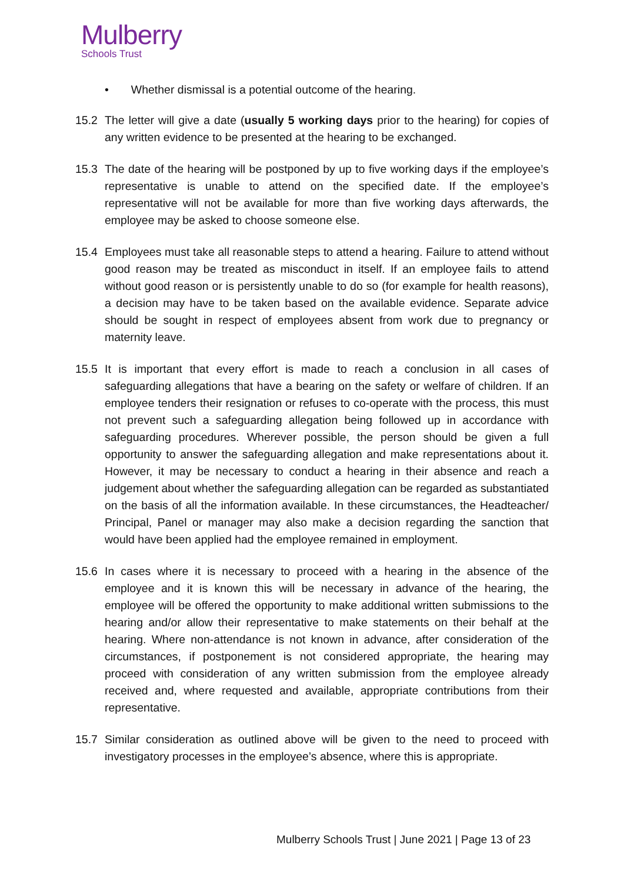Mulberry
Schools Trust
• Whether dismissal is a potential outcome of the hearing.
15.2 The letter will give a date (usually 5 working days prior to the hearing) for copies of any written evidence to be presented at the hearing to be exchanged.
15.3 The date of the hearing will be postponed by up to five working days if the employee’s representative is unable to attend on the specified date. If the employee’s representative will not be available for more than five working days afterwards, the employee may be asked to choose someone else.
15.4 Employees must take all reasonable steps to attend a hearing. Failure to attend without good reason may be treated as misconduct in itself. If an employee fails to attend without good reason or is persistently unable to do so (for example for health reasons), a decision may have to be taken based on the available evidence. Separate advice should be sought in respect of employees absent from work due to pregnancy or maternity leave.
15.5 It is important that every effort is made to reach a conclusion in all cases of safeguarding allegations that have a bearing on the safety or welfare of children. If an employee tenders their resignation or refuses to co-operate with the process, this must not prevent such a safeguarding allegation being followed up in accordance with safeguarding procedures. Wherever possible, the person should be given a full opportunity to answer the safeguarding allegation and make representations about it. However, it may be necessary to conduct a hearing in their absence and reach a judgement about whether the safeguarding allegation can be regarded as substantiated on the basis of all the information available. In these circumstances, the Headteacher/ Principal, Panel or manager may also make a decision regarding the sanction that would have been applied had the employee remained in employment.
15.6 In cases where it is necessary to proceed with a hearing in the absence of the employee and it is known this will be necessary in advance of the hearing, the employee will be offered the opportunity to make additional written submissions to the hearing and/or allow their representative to make statements on their behalf at the hearing. Where non-attendance is not known in advance, after consideration of the circumstances, if postponement is not considered appropriate, the hearing may proceed with consideration of any written submission from the employee already received and, where requested and available, appropriate contributions from their representative.
15.7 Similar consideration as outlined above will be given to the need to proceed with investigatory processes in the employee’s absence, where this is appropriate.
Mulberry Schools Trust | June 2021 | Page 13 of 23